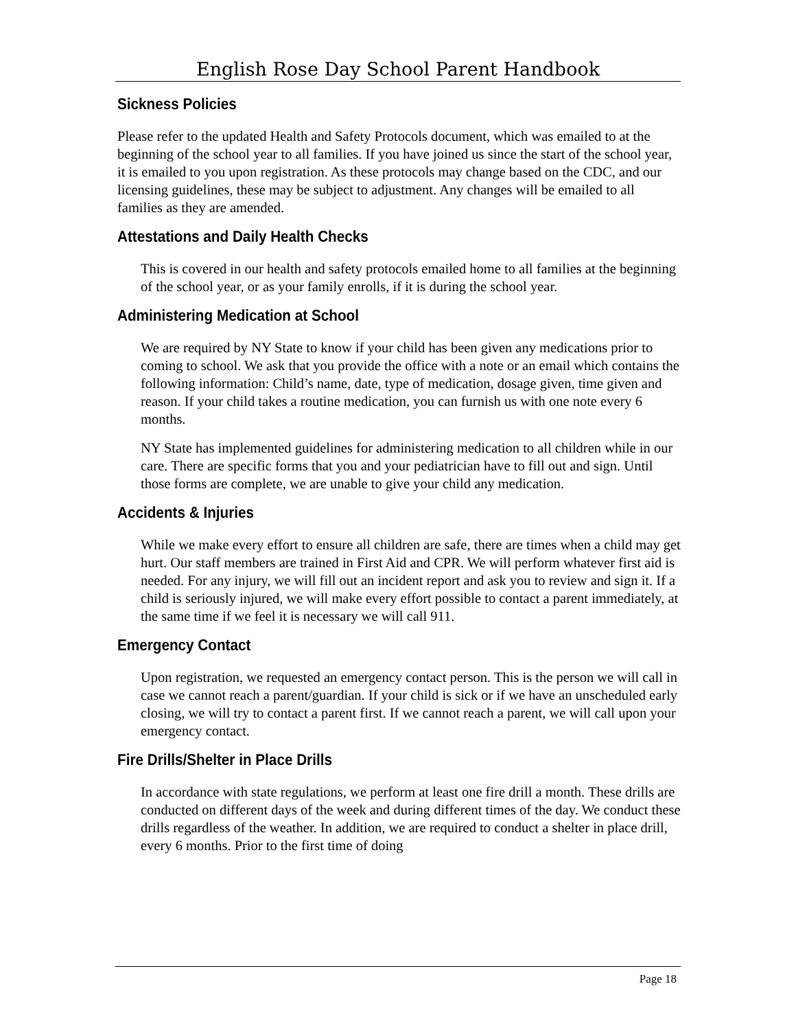English Rose Day School Parent Handbook
Sickness Policies
Please refer to the updated Health and Safety Protocols document, which was emailed to at the beginning of the school year to all families. If you have joined us since the start of the school year, it is emailed to you upon registration. As these protocols may change based on the CDC, and our licensing guidelines, these may be subject to adjustment. Any changes will be emailed to all families as they are amended.
Attestations and Daily Health Checks
This is covered in our health and safety protocols emailed home to all families at the beginning of the school year, or as your family enrolls, if it is during the school year.
Administering Medication at School
We are required by NY State to know if your child has been given any medications prior to coming to school. We ask that you provide the office with a note or an email which contains the following information: Child’s name, date, type of medication, dosage given, time given and reason. If your child takes a routine medication, you can furnish us with one note every 6 months.
NY State has implemented guidelines for administering medication to all children while in our care. There are specific forms that you and your pediatrician have to fill out and sign. Until those forms are complete, we are unable to give your child any medication.
Accidents & Injuries
While we make every effort to ensure all children are safe, there are times when a child may get hurt. Our staff members are trained in First Aid and CPR. We will perform whatever first aid is needed. For any injury, we will fill out an incident report and ask you to review and sign it. If a child is seriously injured, we will make every effort possible to contact a parent immediately, at the same time if we feel it is necessary we will call 911.
Emergency Contact
Upon registration, we requested an emergency contact person. This is the person we will call in case we cannot reach a parent/guardian. If your child is sick or if we have an unscheduled early closing, we will try to contact a parent first. If we cannot reach a parent, we will call upon your emergency contact.
Fire Drills/Shelter in Place Drills
In accordance with state regulations, we perform at least one fire drill a month. These drills are conducted on different days of the week and during different times of the day. We conduct these drills regardless of the weather. In addition, we are required to conduct a shelter in place drill, every 6 months. Prior to the first time of doing
Page 18